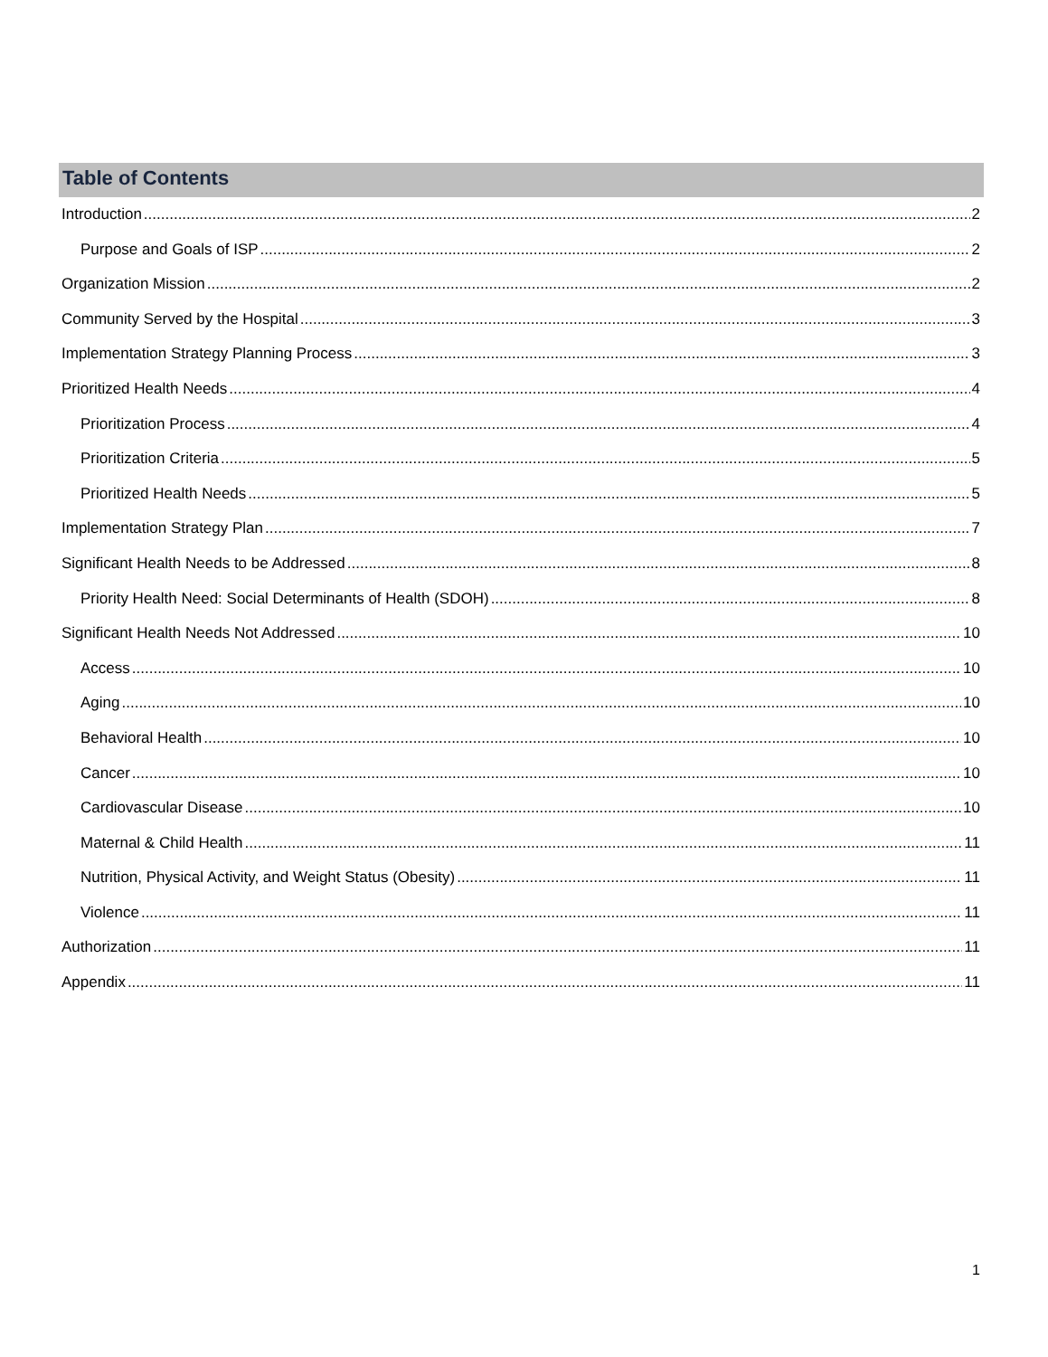Table of Contents
Introduction 2
Purpose and Goals of ISP 2
Organization Mission 2
Community Served by the Hospital 3
Implementation Strategy Planning Process 3
Prioritized Health Needs 4
Prioritization Process 4
Prioritization Criteria 5
Prioritized Health Needs 5
Implementation Strategy Plan 7
Significant Health Needs to be Addressed 8
Priority Health Need: Social Determinants of Health (SDOH) 8
Significant Health Needs Not Addressed 10
Access 10
Aging 10
Behavioral Health 10
Cancer 10
Cardiovascular Disease 10
Maternal & Child Health 11
Nutrition, Physical Activity, and Weight Status (Obesity) 11
Violence 11
Authorization 11
Appendix 11
1